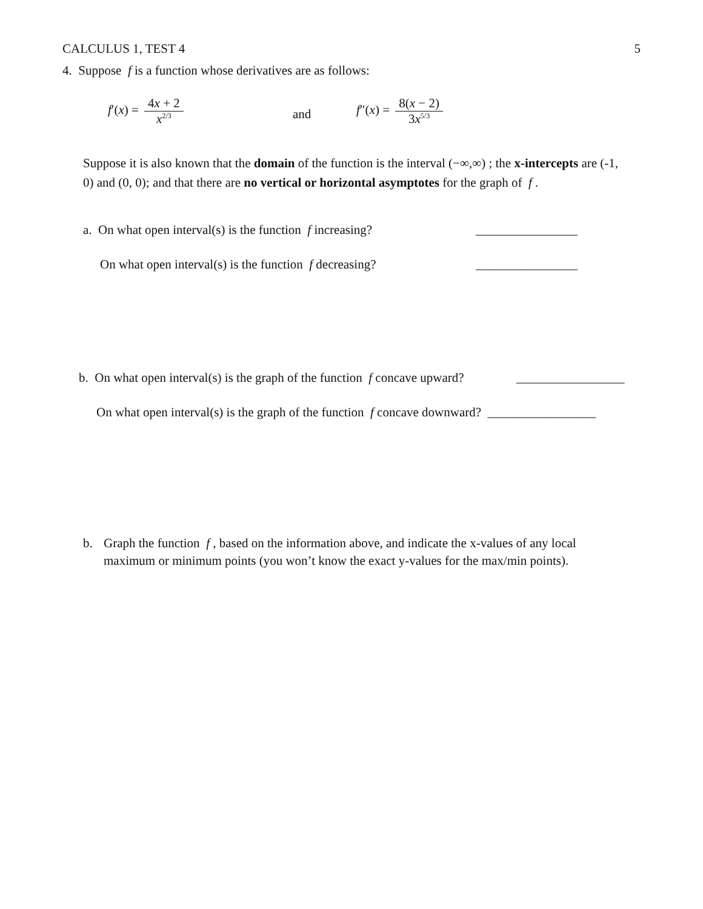CALCULUS 1, TEST 4 5
4. Suppose f is a function whose derivatives are as follows:
f′(x) = 4x + 2 x<sup>2/3</sup>
and
f″(x) = 8(x − 2) 3x<sup>5/3</sup>
Suppose it is also known that the domain of the function is the interval (−∞,∞) ; the x-intercepts are (-1, 0) and (0, 0); and that there are no vertical or horizontal asymptotes for the graph of f .
a. On what open interval(s) is the function f increasing?
________________
On what open interval(s) is the function f decreasing?
________________
b. On what open interval(s) is the graph of the function f concave upward?
_________________
On what open interval(s) is the graph of the function f concave downward? _________________
b. Graph the function f , based on the information above, and indicate the x-values of any local maximum or minimum points (you won’t know the exact y-values for the max/min points).